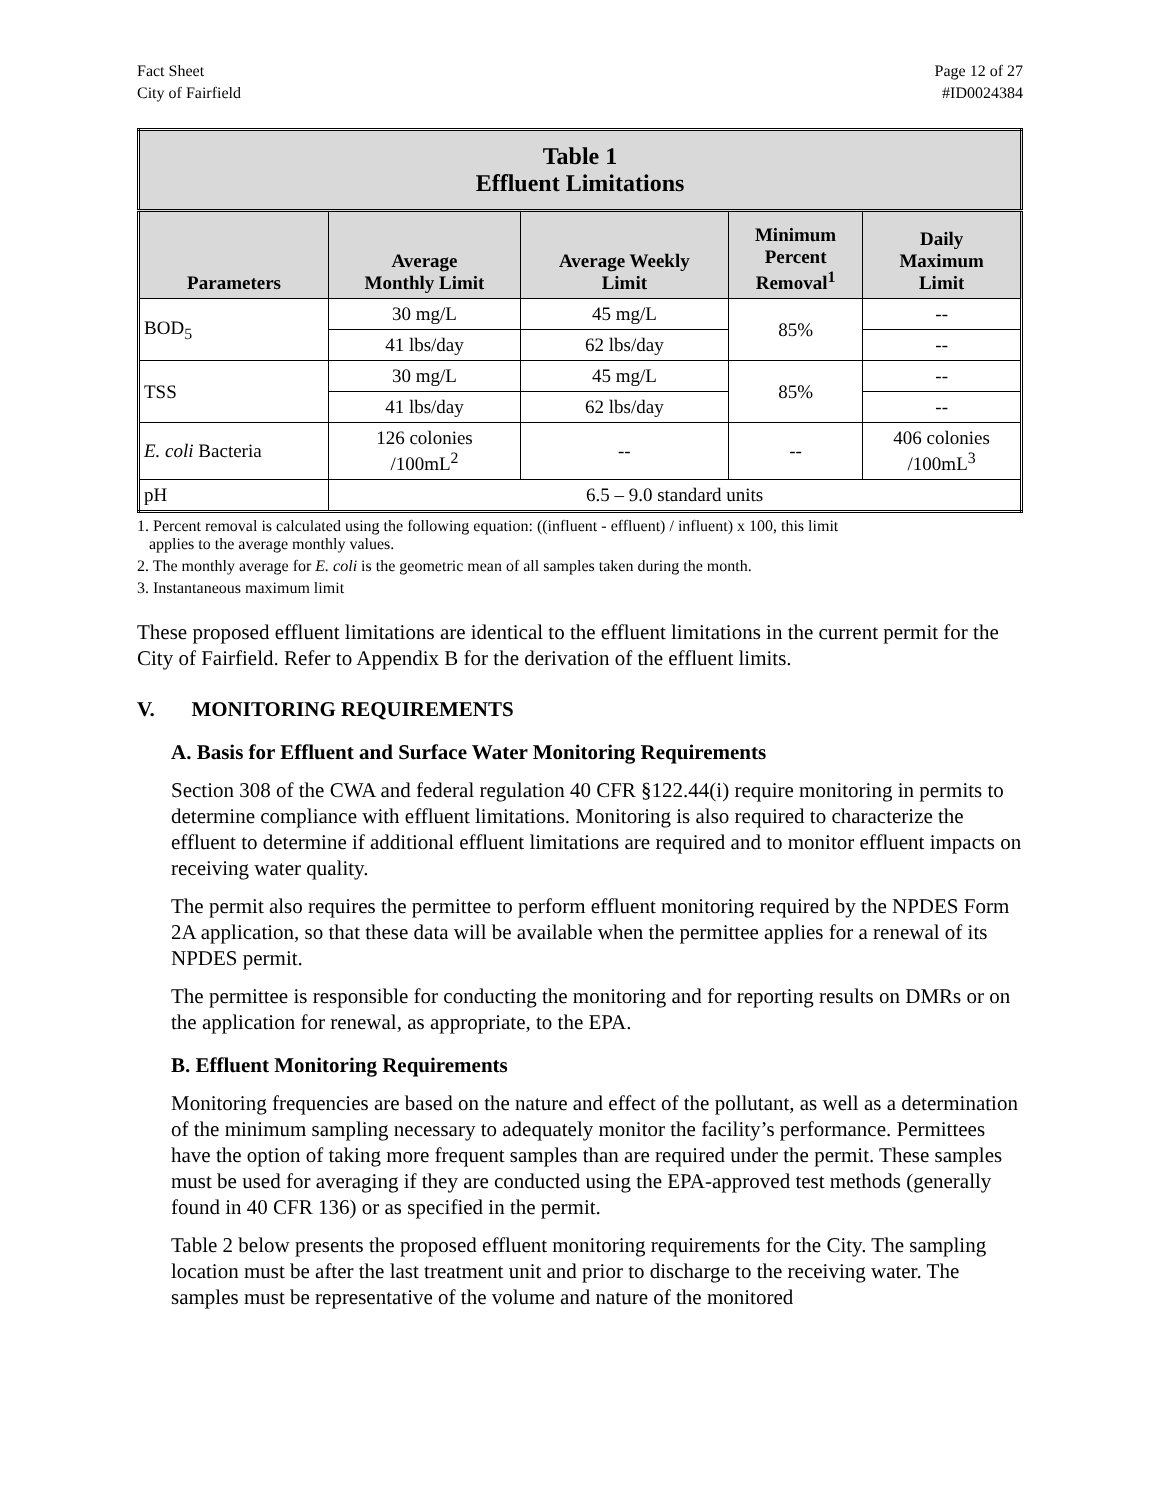Fact Sheet
City of Fairfield
Page 12 of 27
#ID0024384
| Table 1 Effluent Limitations | | | | |
| --- | --- | --- | --- | --- |
| Parameters | Average Monthly Limit | Average Weekly Limit | Minimum Percent Removal<sup>1</sup> | Daily Maximum Limit |
| BOD<sub>5</sub> | 30 mg/L | 45 mg/L | 85% | -- |
| | 41 lbs/day | 62 lbs/day | | -- |
| TSS | 30 mg/L | 45 mg/L | 85% | -- |
| | 41 lbs/day | 62 lbs/day | | -- |
| E. coli Bacteria | 126 colonies /100mL<sup>2</sup> | -- | -- | 406 colonies /100mL<sup>3</sup> |
| pH | 6.5 – 9.0 standard units | | | |
1. Percent removal is calculated using the following equation: ((influent - effluent) / influent) x 100, this limit
applies to the average monthly values.
2. The monthly average for E. coli is the geometric mean of all samples taken during the month.
3. Instantaneous maximum limit
These proposed effluent limitations are identical to the effluent limitations in the current permit for the City of Fairfield. Refer to Appendix B for the derivation of the effluent limits.
V. MONITORING REQUIREMENTS
A. Basis for Effluent and Surface Water Monitoring Requirements
Section 308 of the CWA and federal regulation 40 CFR §122.44(i) require monitoring in permits to determine compliance with effluent limitations. Monitoring is also required to characterize the effluent to determine if additional effluent limitations are required and to monitor effluent impacts on receiving water quality.
The permit also requires the permittee to perform effluent monitoring required by the NPDES Form 2A application, so that these data will be available when the permittee applies for a renewal of its NPDES permit.
The permittee is responsible for conducting the monitoring and for reporting results on DMRs or on the application for renewal, as appropriate, to the EPA.
B. Effluent Monitoring Requirements
Monitoring frequencies are based on the nature and effect of the pollutant, as well as a determination of the minimum sampling necessary to adequately monitor the facility’s performance. Permittees have the option of taking more frequent samples than are required under the permit. These samples must be used for averaging if they are conducted using the EPA-approved test methods (generally found in 40 CFR 136) or as specified in the permit.
Table 2 below presents the proposed effluent monitoring requirements for the City. The sampling location must be after the last treatment unit and prior to discharge to the receiving water. The samples must be representative of the volume and nature of the monitored